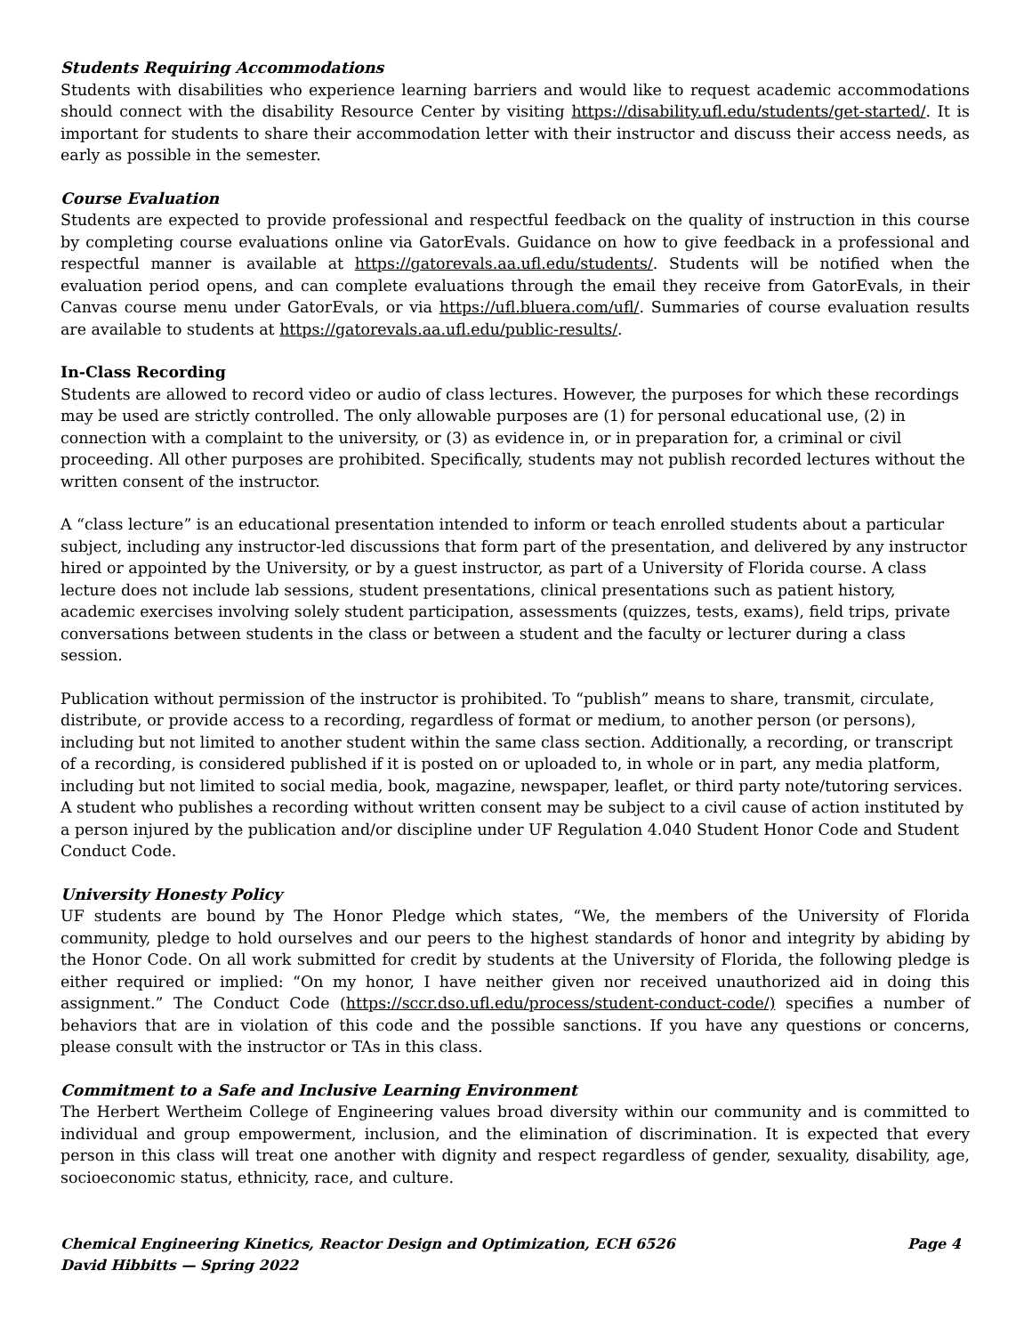Students Requiring Accommodations
Students with disabilities who experience learning barriers and would like to request academic accommodations should connect with the disability Resource Center by visiting https://disability.ufl.edu/students/get-started/. It is important for students to share their accommodation letter with their instructor and discuss their access needs, as early as possible in the semester.
Course Evaluation
Students are expected to provide professional and respectful feedback on the quality of instruction in this course by completing course evaluations online via GatorEvals. Guidance on how to give feedback in a professional and respectful manner is available at https://gatorevals.aa.ufl.edu/students/. Students will be notified when the evaluation period opens, and can complete evaluations through the email they receive from GatorEvals, in their Canvas course menu under GatorEvals, or via https://ufl.bluera.com/ufl/. Summaries of course evaluation results are available to students at https://gatorevals.aa.ufl.edu/public-results/.
In-Class Recording
Students are allowed to record video or audio of class lectures. However, the purposes for which these recordings may be used are strictly controlled. The only allowable purposes are (1) for personal educational use, (2) in connection with a complaint to the university, or (3) as evidence in, or in preparation for, a criminal or civil proceeding. All other purposes are prohibited. Specifically, students may not publish recorded lectures without the written consent of the instructor.
A “class lecture” is an educational presentation intended to inform or teach enrolled students about a particular subject, including any instructor-led discussions that form part of the presentation, and delivered by any instructor hired or appointed by the University, or by a guest instructor, as part of a University of Florida course. A class lecture does not include lab sessions, student presentations, clinical presentations such as patient history, academic exercises involving solely student participation, assessments (quizzes, tests, exams), field trips, private conversations between students in the class or between a student and the faculty or lecturer during a class session.
Publication without permission of the instructor is prohibited. To “publish” means to share, transmit, circulate, distribute, or provide access to a recording, regardless of format or medium, to another person (or persons), including but not limited to another student within the same class section. Additionally, a recording, or transcript of a recording, is considered published if it is posted on or uploaded to, in whole or in part, any media platform, including but not limited to social media, book, magazine, newspaper, leaflet, or third party note/tutoring services. A student who publishes a recording without written consent may be subject to a civil cause of action instituted by a person injured by the publication and/or discipline under UF Regulation 4.040 Student Honor Code and Student Conduct Code.
University Honesty Policy
UF students are bound by The Honor Pledge which states, “We, the members of the University of Florida community, pledge to hold ourselves and our peers to the highest standards of honor and integrity by abiding by the Honor Code. On all work submitted for credit by students at the University of Florida, the following pledge is either required or implied: “On my honor, I have neither given nor received unauthorized aid in doing this assignment.” The Conduct Code (https://sccr.dso.ufl.edu/process/student-conduct-code/) specifies a number of behaviors that are in violation of this code and the possible sanctions. If you have any questions or concerns, please consult with the instructor or TAs in this class.
Commitment to a Safe and Inclusive Learning Environment
The Herbert Wertheim College of Engineering values broad diversity within our community and is committed to individual and group empowerment, inclusion, and the elimination of discrimination. It is expected that every person in this class will treat one another with dignity and respect regardless of gender, sexuality, disability, age, socioeconomic status, ethnicity, race, and culture.
Page 4 Chemical Engineering Kinetics, Reactor Design and Optimization, ECH 6526
David Hibbitts — Spring 2022